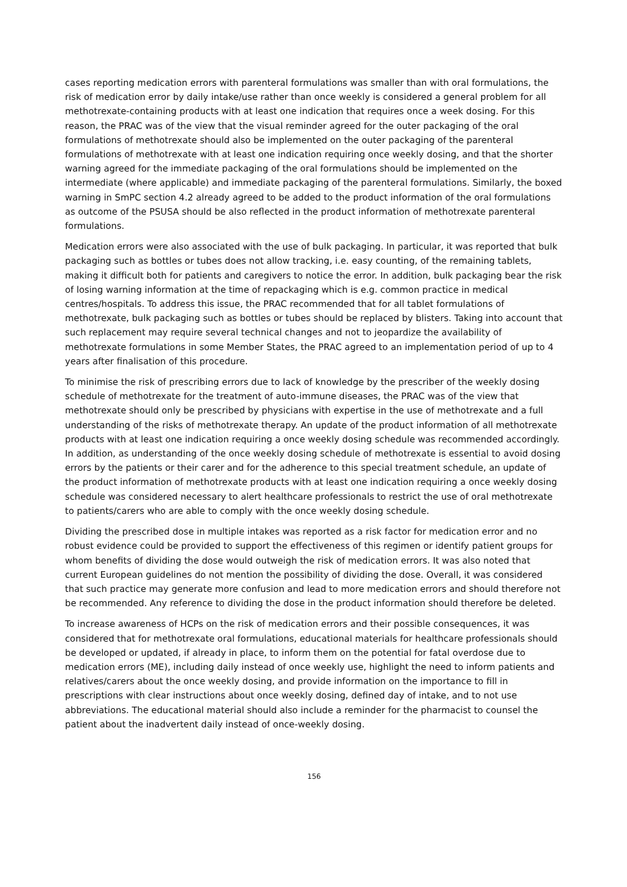cases reporting medication errors with parenteral formulations was smaller than with oral formulations, the risk of medication error by daily intake/use rather than once weekly is considered a general problem for all methotrexate-containing products with at least one indication that requires once a week dosing. For this reason, the PRAC was of the view that the visual reminder agreed for the outer packaging of the oral formulations of methotrexate should also be implemented on the outer packaging of the parenteral formulations of methotrexate with at least one indication requiring once weekly dosing, and that the shorter warning agreed for the immediate packaging of the oral formulations should be implemented on the intermediate (where applicable) and immediate packaging of the parenteral formulations. Similarly, the boxed warning in SmPC section 4.2 already agreed to be added to the product information of the oral formulations as outcome of the PSUSA should be also reflected in the product information of methotrexate parenteral formulations.
Medication errors were also associated with the use of bulk packaging. In particular, it was reported that bulk packaging such as bottles or tubes does not allow tracking, i.e. easy counting, of the remaining tablets, making it difficult both for patients and caregivers to notice the error. In addition, bulk packaging bear the risk of losing warning information at the time of repackaging which is e.g. common practice in medical centres/hospitals. To address this issue, the PRAC recommended that for all tablet formulations of methotrexate, bulk packaging such as bottles or tubes should be replaced by blisters. Taking into account that such replacement may require several technical changes and not to jeopardize the availability of methotrexate formulations in some Member States, the PRAC agreed to an implementation period of up to 4 years after finalisation of this procedure.
To minimise the risk of prescribing errors due to lack of knowledge by the prescriber of the weekly dosing schedule of methotrexate for the treatment of auto-immune diseases, the PRAC was of the view that methotrexate should only be prescribed by physicians with expertise in the use of methotrexate and a full understanding of the risks of methotrexate therapy. An update of the product information of all methotrexate products with at least one indication requiring a once weekly dosing schedule was recommended accordingly. In addition, as understanding of the once weekly dosing schedule of methotrexate is essential to avoid dosing errors by the patients or their carer and for the adherence to this special treatment schedule, an update of the product information of methotrexate products with at least one indication requiring a once weekly dosing schedule was considered necessary to alert healthcare professionals to restrict the use of oral methotrexate to patients/carers who are able to comply with the once weekly dosing schedule.
Dividing the prescribed dose in multiple intakes was reported as a risk factor for medication error and no robust evidence could be provided to support the effectiveness of this regimen or identify patient groups for whom benefits of dividing the dose would outweigh the risk of medication errors. It was also noted that current European guidelines do not mention the possibility of dividing the dose. Overall, it was considered that such practice may generate more confusion and lead to more medication errors and should therefore not be recommended. Any reference to dividing the dose in the product information should therefore be deleted.
To increase awareness of HCPs on the risk of medication errors and their possible consequences, it was considered that for methotrexate oral formulations, educational materials for healthcare professionals should be developed or updated, if already in place, to inform them on the potential for fatal overdose due to medication errors (ME), including daily instead of once weekly use, highlight the need to inform patients and relatives/carers about the once weekly dosing, and provide information on the importance to fill in prescriptions with clear instructions about once weekly dosing, defined day of intake, and to not use abbreviations. The educational material should also include a reminder for the pharmacist to counsel the patient about the inadvertent daily instead of once-weekly dosing.
156